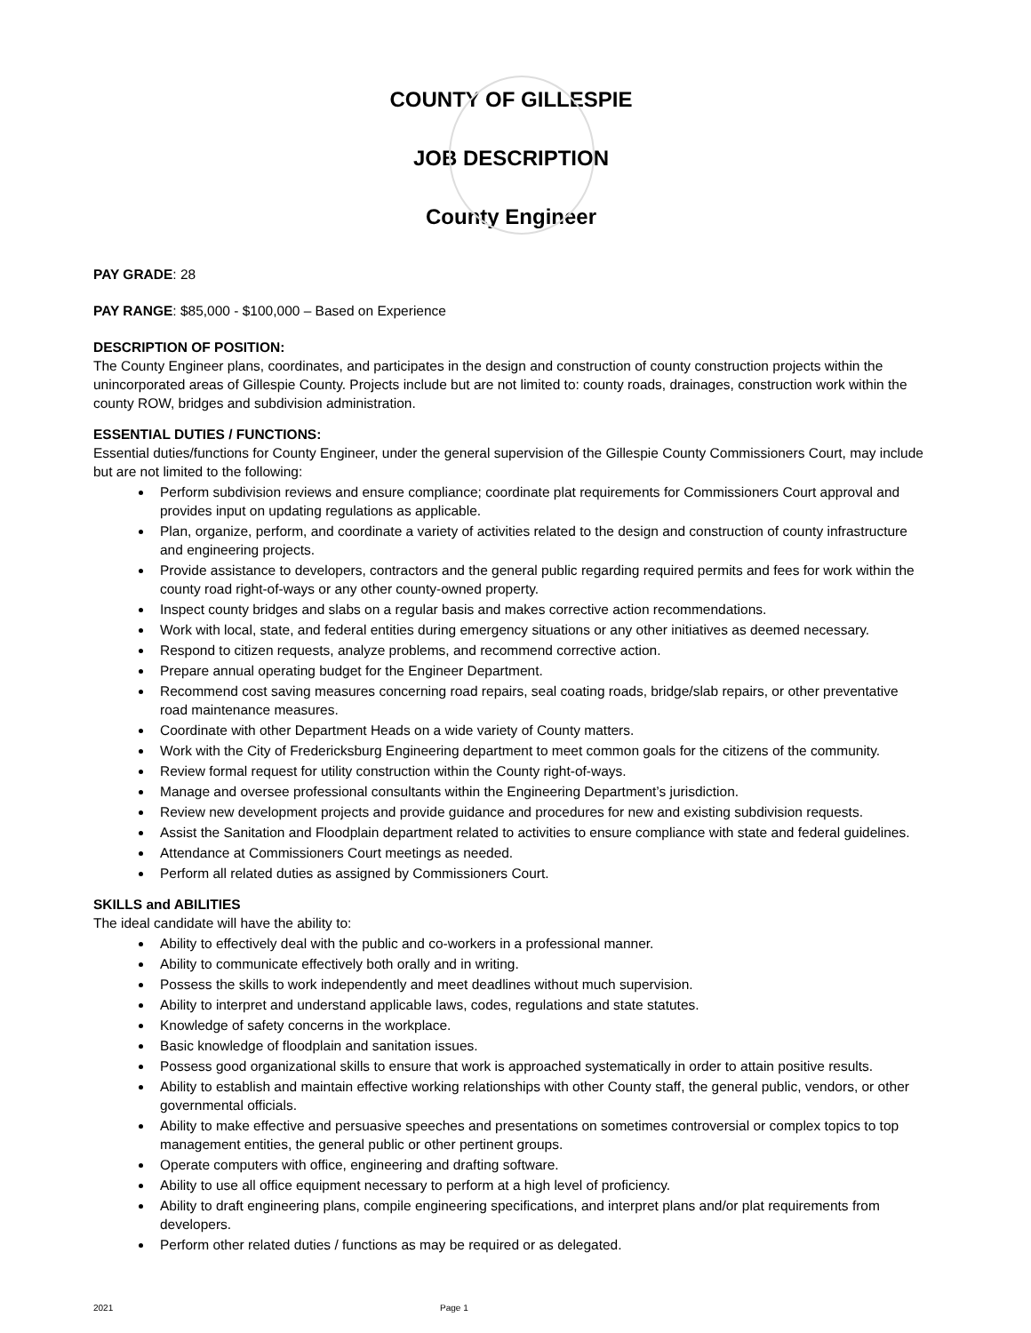COUNTY OF GILLESPIE
JOB DESCRIPTION
County Engineer
PAY GRADE: 28
PAY RANGE: $85,000 - $100,000 – Based on Experience
DESCRIPTION OF POSITION:
The County Engineer plans, coordinates, and participates in the design and construction of county construction projects within the unincorporated areas of Gillespie County. Projects include but are not limited to: county roads, drainages, construction work within the county ROW, bridges and subdivision administration.
ESSENTIAL DUTIES / FUNCTIONS:
Essential duties/functions for County Engineer, under the general supervision of the Gillespie County Commissioners Court, may include but are not limited to the following:
Perform subdivision reviews and ensure compliance; coordinate plat requirements for Commissioners Court approval and provides input on updating regulations as applicable.
Plan, organize, perform, and coordinate a variety of activities related to the design and construction of county infrastructure and engineering projects.
Provide assistance to developers, contractors and the general public regarding required permits and fees for work within the county road right-of-ways or any other county-owned property.
Inspect county bridges and slabs on a regular basis and makes corrective action recommendations.
Work with local, state, and federal entities during emergency situations or any other initiatives as deemed necessary.
Respond to citizen requests, analyze problems, and recommend corrective action.
Prepare annual operating budget for the Engineer Department.
Recommend cost saving measures concerning road repairs, seal coating roads, bridge/slab repairs, or other preventative road maintenance measures.
Coordinate with other Department Heads on a wide variety of County matters.
Work with the City of Fredericksburg Engineering department to meet common goals for the citizens of the community.
Review formal request for utility construction within the County right-of-ways.
Manage and oversee professional consultants within the Engineering Department’s jurisdiction.
Review new development projects and provide guidance and procedures for new and existing subdivision requests.
Assist the Sanitation and Floodplain department related to activities to ensure compliance with state and federal guidelines.
Attendance at Commissioners Court meetings as needed.
Perform all related duties as assigned by Commissioners Court.
SKILLS and ABILITIES
The ideal candidate will have the ability to:
Ability to effectively deal with the public and co-workers in a professional manner.
Ability to communicate effectively both orally and in writing.
Possess the skills to work independently and meet deadlines without much supervision.
Ability to interpret and understand applicable laws, codes, regulations and state statutes.
Knowledge of safety concerns in the workplace.
Basic knowledge of floodplain and sanitation issues.
Possess good organizational skills to ensure that work is approached systematically in order to attain positive results.
Ability to establish and maintain effective working relationships with other County staff, the general public, vendors, or other governmental officials.
Ability to make effective and persuasive speeches and presentations on sometimes controversial or complex topics to top management entities, the general public or other pertinent groups.
Operate computers with office, engineering and drafting software.
Ability to use all office equipment necessary to perform at a high level of proficiency.
Ability to draft engineering plans, compile engineering specifications, and interpret plans and/or plat requirements from developers.
Perform other related duties / functions as may be required or as delegated.
2021 Page 1